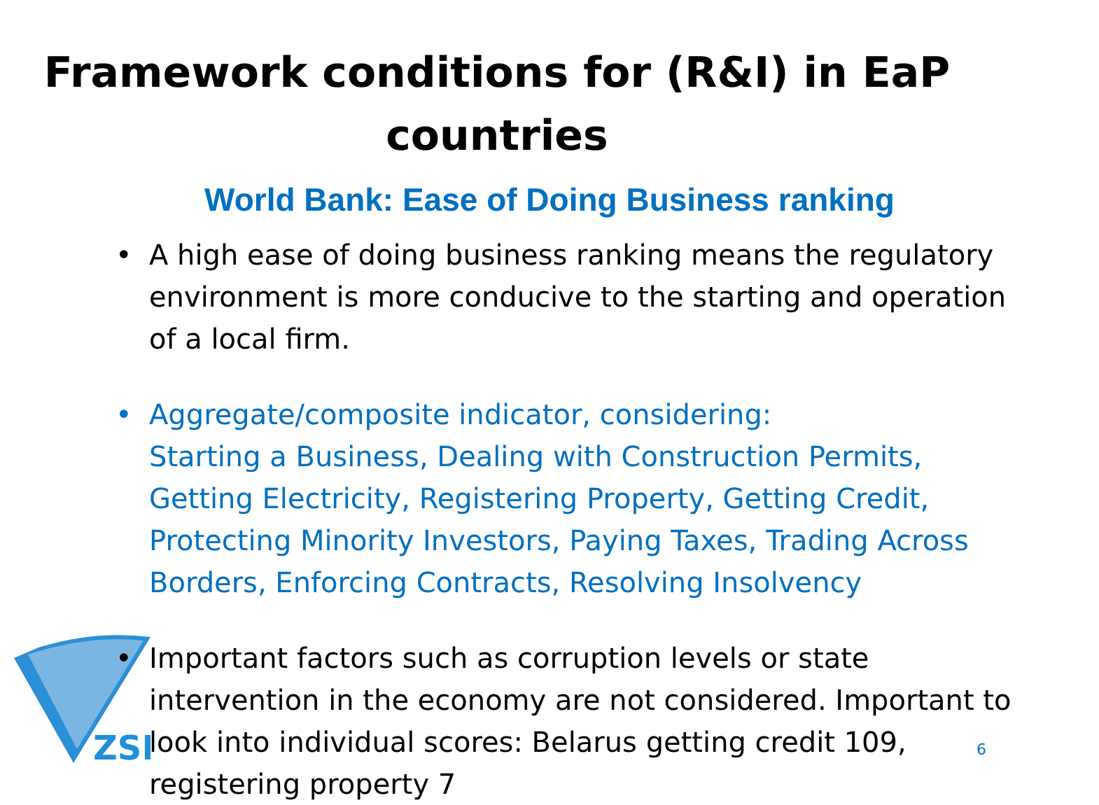ZSI
Framework conditions for (R&I) in EaP countries
World Bank: Ease of Doing Business ranking
• A high ease of doing business ranking means the regulatory environment is more conducive to the starting and operation of a local firm.
• Aggregate/composite indicator, considering:
Starting a Business, Dealing with Construction Permits, Getting Electricity, Registering Property, Getting Credit, Protecting Minority Investors, Paying Taxes, Trading Across Borders, Enforcing Contracts, Resolving Insolvency
• Important factors such as corruption levels or state intervention in the economy are not considered. Important to look into individual scores: Belarus getting credit 109, registering property 7
6